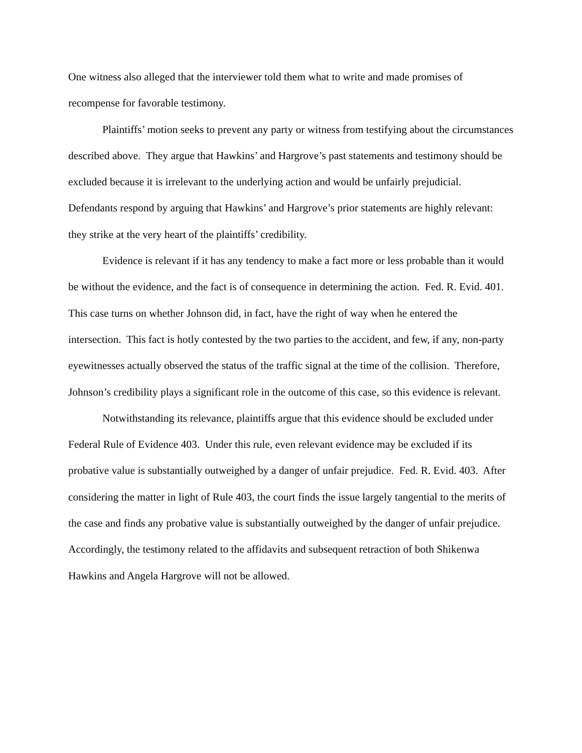One witness also alleged that the interviewer told them what to write and made promises of recompense for favorable testimony.
Plaintiffs’ motion seeks to prevent any party or witness from testifying about the circumstances described above. They argue that Hawkins’ and Hargrove’s past statements and testimony should be excluded because it is irrelevant to the underlying action and would be unfairly prejudicial. Defendants respond by arguing that Hawkins’ and Hargrove’s prior statements are highly relevant: they strike at the very heart of the plaintiffs’ credibility.
Evidence is relevant if it has any tendency to make a fact more or less probable than it would be without the evidence, and the fact is of consequence in determining the action. Fed. R. Evid. 401. This case turns on whether Johnson did, in fact, have the right of way when he entered the intersection. This fact is hotly contested by the two parties to the accident, and few, if any, non-party eyewitnesses actually observed the status of the traffic signal at the time of the collision. Therefore, Johnson’s credibility plays a significant role in the outcome of this case, so this evidence is relevant.
Notwithstanding its relevance, plaintiffs argue that this evidence should be excluded under Federal Rule of Evidence 403. Under this rule, even relevant evidence may be excluded if its probative value is substantially outweighed by a danger of unfair prejudice. Fed. R. Evid. 403. After considering the matter in light of Rule 403, the court finds the issue largely tangential to the merits of the case and finds any probative value is substantially outweighed by the danger of unfair prejudice. Accordingly, the testimony related to the affidavits and subsequent retraction of both Shikenwa Hawkins and Angela Hargrove will not be allowed.